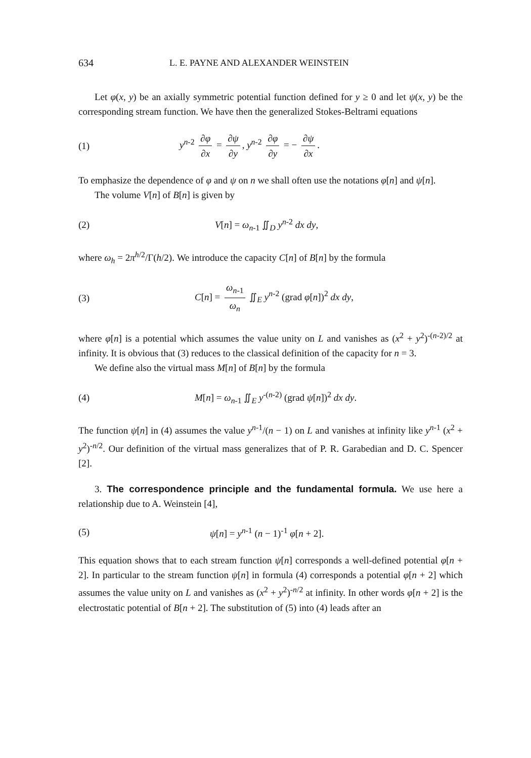634 L. E. PAYNE AND ALEXANDER WEINSTEIN
Let φ(x, y) be an axially symmetric potential function defined for y ≥ 0 and let ψ(x, y) be the corresponding stream function. We have then the generalized Stokes-Beltrami equations
(1) y<sup>n-2</sup> ∂φ ∂x = ∂ψ ∂y, y<sup>n-2</sup> ∂φ ∂y = − ∂ψ ∂x.
To emphasize the dependence of φ and ψ on n we shall often use the notations φ[n] and ψ[n].
The volume V[n] of B[n] is given by
(2) V[n] = ω<sub>n-1</sub> ∬<sub>D</sub> y<sup>n-2</sup> dx dy,
where ω<sub>h</sub> = 2π<sup>h/2</sup>/Γ(h/2). We introduce the capacity C[n] of B[n] by the formula
(3) C[n] = ω<sub>n-1</sub> ω<sub>n</sub> ∬<sub>E</sub> y<sup>n-2</sup> (grad φ[n])<sup>2</sup> dx dy,
where φ[n] is a potential which assumes the value unity on L and vanishes as (x<sup>2</sup> + y<sup>2</sup>)<sup>-(n-2)/2</sup> at infinity. It is obvious that (3) reduces to the classical definition of the capacity for n = 3.
We define also the virtual mass M[n] of B[n] by the formula
(4) M[n] = ω<sub>n-1</sub> ∬<sub>E</sub> y<sup>-(n-2)</sup> (grad ψ[n])<sup>2</sup> dx dy.
The function ψ[n] in (4) assumes the value y<sup>n-1</sup>/(n − 1) on L and vanishes at infinity like y<sup>n-1</sup> (x<sup>2</sup> + y<sup>2</sup>)<sup>-n/2</sup>. Our definition of the virtual mass generalizes that of P. R. Garabedian and D. C. Spencer [2].
3. The correspondence principle and the fundamental formula. We use here a relationship due to A. Weinstein [4],
(5) ψ[n] = y<sup>n-1</sup> (n − 1)<sup>-1</sup> φ[n + 2].
This equation shows that to each stream function ψ[n] corresponds a well-defined potential φ[n + 2]. In particular to the stream function ψ[n] in formula (4) corresponds a potential φ[n + 2] which assumes the value unity on L and vanishes as (x<sup>2</sup> + y<sup>2</sup>)<sup>-n/2</sup> at infinity. In other words φ[n + 2] is the electrostatic potential of B[n + 2]. The substitution of (5) into (4) leads after an